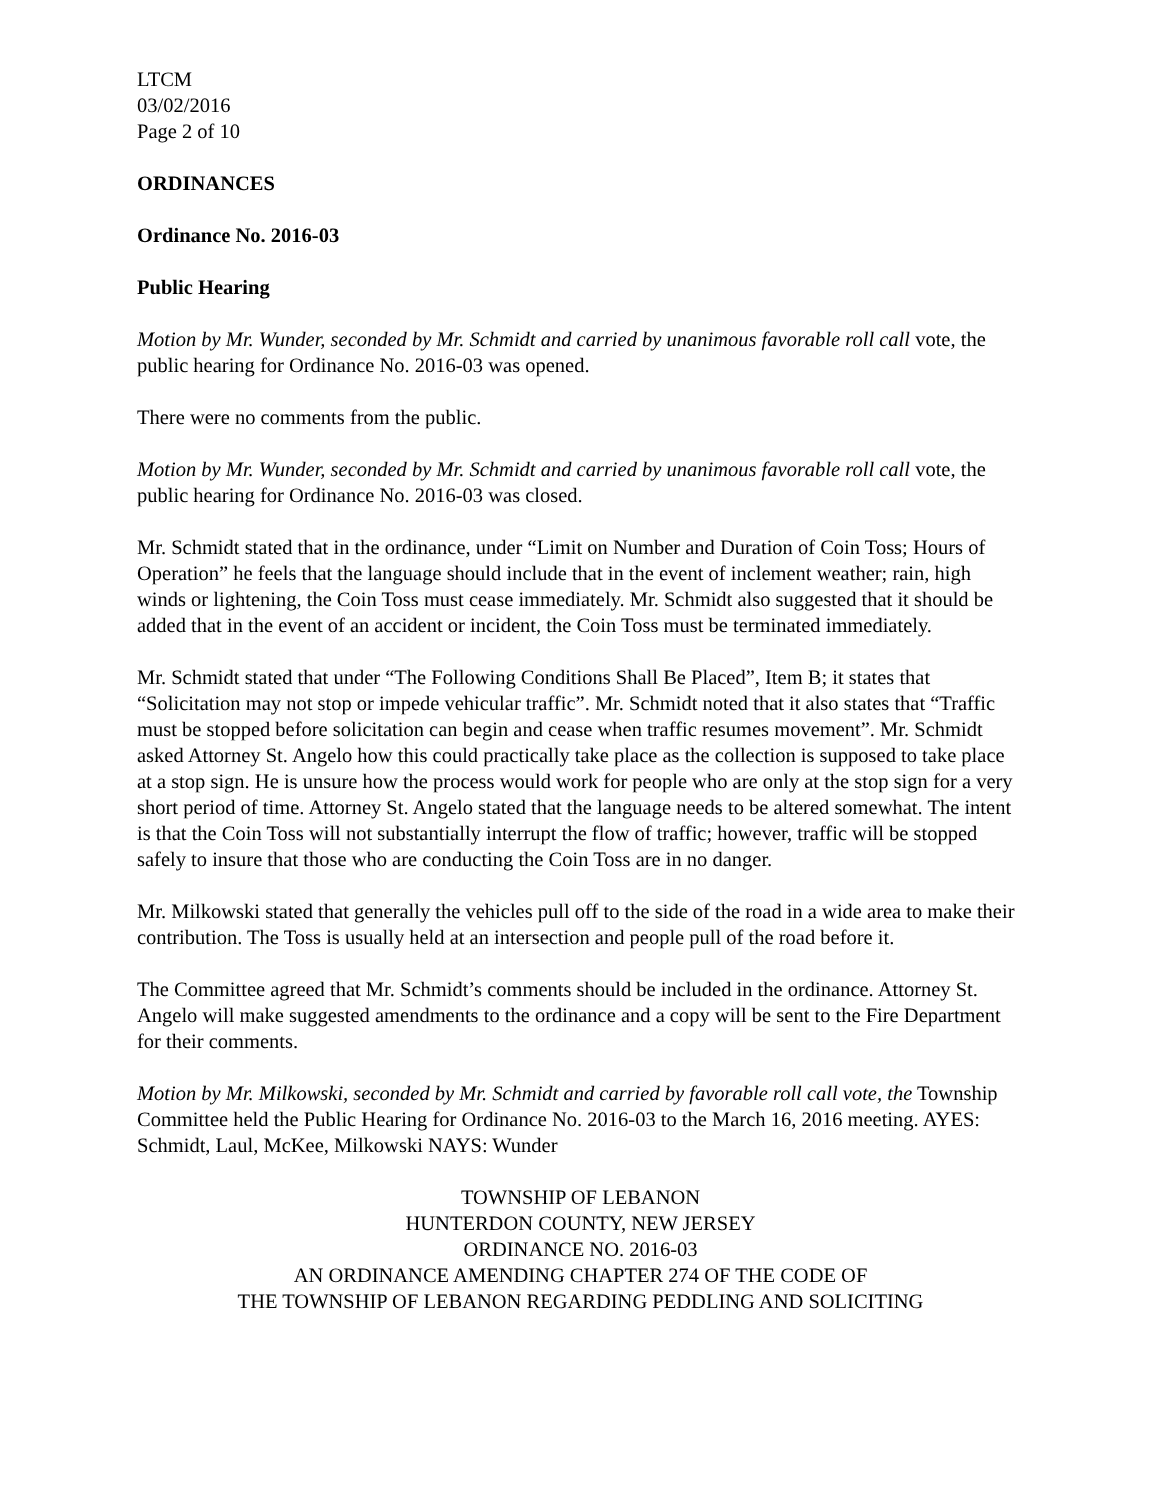LTCM
03/02/2016
Page 2 of 10
ORDINANCES
Ordinance No. 2016-03
Public Hearing
Motion by Mr. Wunder, seconded by Mr. Schmidt and carried by unanimous favorable roll call vote, the public hearing for Ordinance No. 2016-03 was opened.
There were no comments from the public.
Motion by Mr. Wunder, seconded by Mr. Schmidt and carried by unanimous favorable roll call vote, the public hearing for Ordinance No. 2016-03 was closed.
Mr. Schmidt stated that in the ordinance, under “Limit on Number and Duration of Coin Toss; Hours of Operation” he feels that the language should include that in the event of inclement weather; rain, high winds or lightening, the Coin Toss must cease immediately. Mr. Schmidt also suggested that it should be added that in the event of an accident or incident, the Coin Toss must be terminated immediately.
Mr. Schmidt stated that under “The Following Conditions Shall Be Placed”, Item B; it states that “Solicitation may not stop or impede vehicular traffic”. Mr. Schmidt noted that it also states that “Traffic must be stopped before solicitation can begin and cease when traffic resumes movement”. Mr. Schmidt asked Attorney St. Angelo how this could practically take place as the collection is supposed to take place at a stop sign. He is unsure how the process would work for people who are only at the stop sign for a very short period of time. Attorney St. Angelo stated that the language needs to be altered somewhat. The intent is that the Coin Toss will not substantially interrupt the flow of traffic; however, traffic will be stopped safely to insure that those who are conducting the Coin Toss are in no danger.
Mr. Milkowski stated that generally the vehicles pull off to the side of the road in a wide area to make their contribution. The Toss is usually held at an intersection and people pull of the road before it.
The Committee agreed that Mr. Schmidt’s comments should be included in the ordinance. Attorney St. Angelo will make suggested amendments to the ordinance and a copy will be sent to the Fire Department for their comments.
Motion by Mr. Milkowski, seconded by Mr. Schmidt and carried by favorable roll call vote, the Township Committee held the Public Hearing for Ordinance No. 2016-03 to the March 16, 2016 meeting. AYES: Schmidt, Laul, McKee, Milkowski NAYS: Wunder
TOWNSHIP OF LEBANON
HUNTERDON COUNTY, NEW JERSEY
ORDINANCE NO. 2016-03
AN ORDINANCE AMENDING CHAPTER 274 OF THE CODE OF
THE TOWNSHIP OF LEBANON REGARDING PEDDLING AND SOLICITING